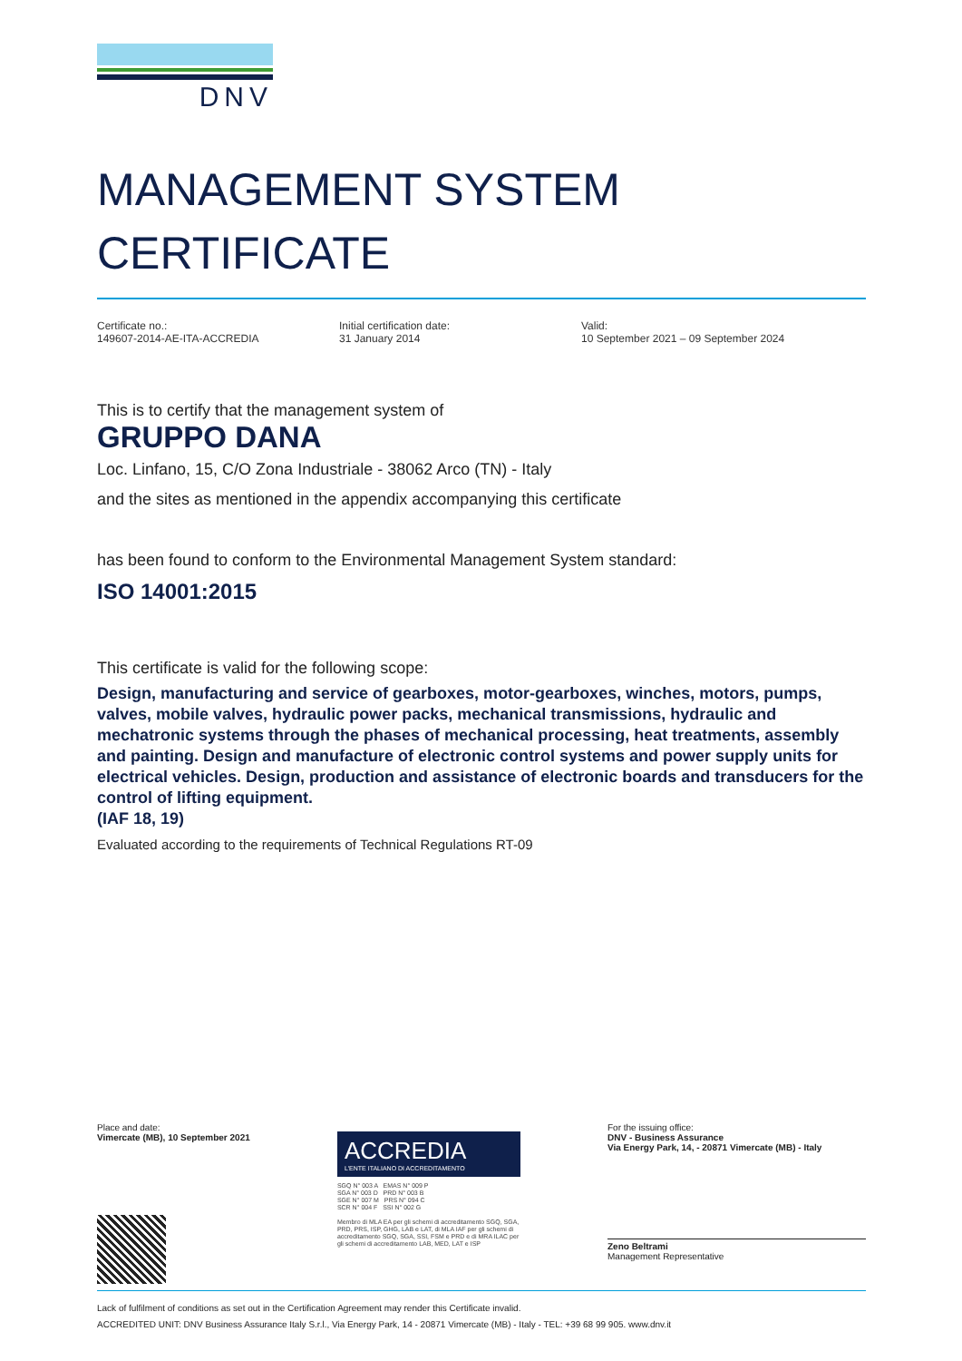DNV
MANAGEMENT SYSTEM
CERTIFICATE
Certificate no.:
149607-2014-AE-ITA-ACCREDIA
Initial certification date:
31 January 2014
Valid:
10 September 2021 – 09 September 2024
This is to certify that the management system of
GRUPPO DANA
Loc. Linfano, 15, C/O Zona Industriale - 38062 Arco (TN) - Italy
and the sites as mentioned in the appendix accompanying this certificate
has been found to conform to the Environmental Management System standard:
ISO 14001:2015
This certificate is valid for the following scope:
Design, manufacturing and service of gearboxes, motor-gearboxes, winches, motors, pumps, valves, mobile valves, hydraulic power packs, mechanical transmissions, hydraulic and mechatronic systems through the phases of mechanical processing, heat treatments, assembly and painting. Design and manufacture of electronic control systems and power supply units for electrical vehicles. Design, production and assistance of electronic boards and transducers for the control of lifting equipment.
(IAF 18, 19)
Evaluated according to the requirements of Technical Regulations RT-09
Place and date:
Vimercate (MB), 10 September 2021
ACCREDIA
L'ENTE ITALIANO DI ACCREDITAMENTO
SGQ N° 003 A EMAS N° 009 P
SGA N° 003 D PRD N° 003 B
SGE N° 007 M PRS N° 094 C
SCR N° 004 F SSI N° 002 G
Membro di MLA EA per gli schemi di accreditamento SGQ, SGA, PRD, PRS, ISP, GHG, LAB e LAT, di MLA IAF per gli schemi di accreditamento SGQ, SGA, SSI, FSM e PRD e di MRA ILAC per gli schemi di accreditamento LAB, MED, LAT e ISP
For the issuing office:
DNV - Business Assurance
Via Energy Park, 14, - 20871 Vimercate (MB) - Italy
Zeno Beltrami
Management Representative
Lack of fulfilment of conditions as set out in the Certification Agreement may render this Certificate invalid.
ACCREDITED UNIT: DNV Business Assurance Italy S.r.l., Via Energy Park, 14 - 20871 Vimercate (MB) - Italy - TEL: +39 68 99 905. www.dnv.it